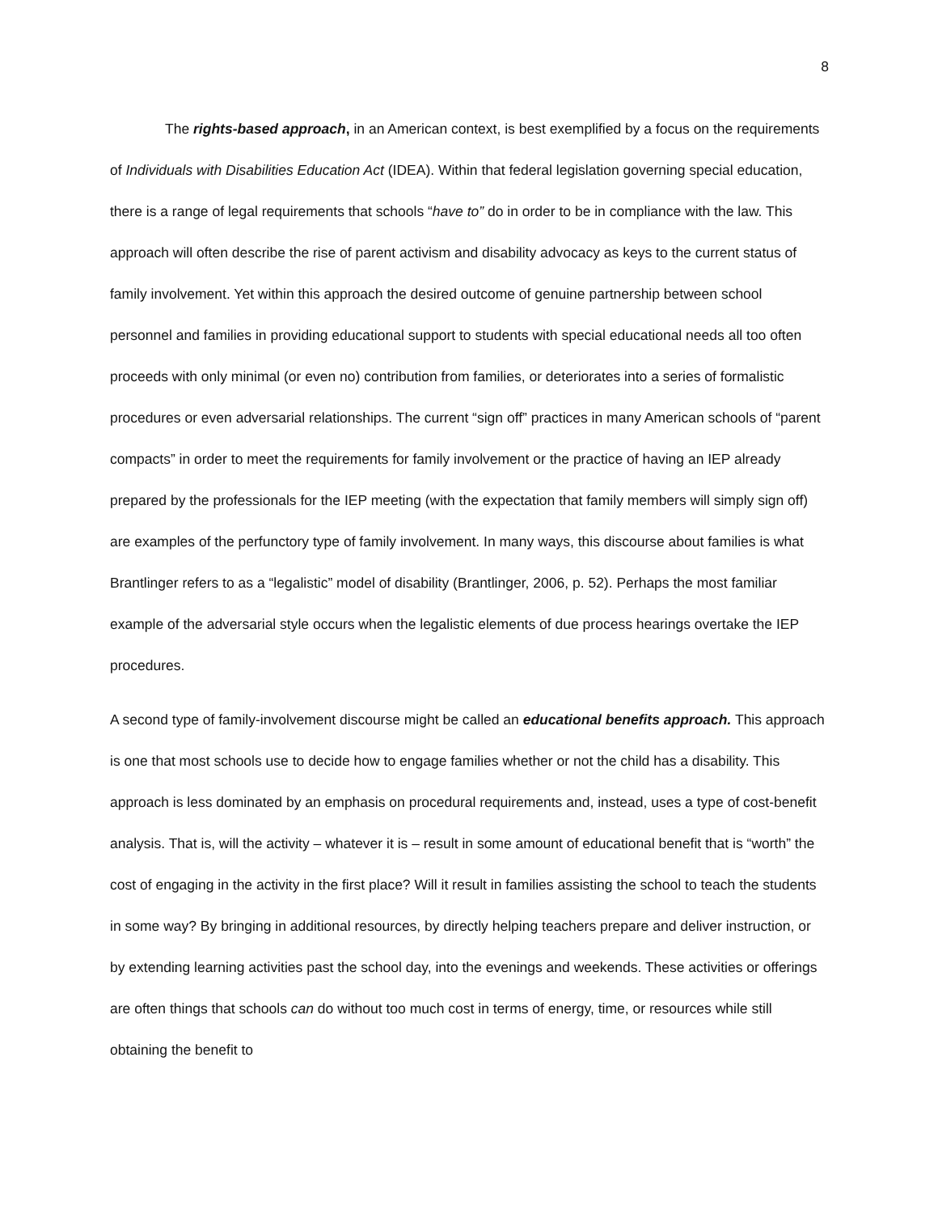8
The rights-based approach, in an American context, is best exemplified by a focus on the requirements of Individuals with Disabilities Education Act (IDEA). Within that federal legislation governing special education, there is a range of legal requirements that schools “have to” do in order to be in compliance with the law. This approach will often describe the rise of parent activism and disability advocacy as keys to the current status of family involvement. Yet within this approach the desired outcome of genuine partnership between school personnel and families in providing educational support to students with special educational needs all too often proceeds with only minimal (or even no) contribution from families, or deteriorates into a series of formalistic procedures or even adversarial relationships. The current “sign off” practices in many American schools of “parent compacts” in order to meet the requirements for family involvement or the practice of having an IEP already prepared by the professionals for the IEP meeting (with the expectation that family members will simply sign off) are examples of the perfunctory type of family involvement. In many ways, this discourse about families is what Brantlinger refers to as a “legalistic” model of disability (Brantlinger, 2006, p. 52). Perhaps the most familiar example of the adversarial style occurs when the legalistic elements of due process hearings overtake the IEP procedures.
A second type of family-involvement discourse might be called an educational benefits approach. This approach is one that most schools use to decide how to engage families whether or not the child has a disability. This approach is less dominated by an emphasis on procedural requirements and, instead, uses a type of cost-benefit analysis. That is, will the activity – whatever it is – result in some amount of educational benefit that is “worth” the cost of engaging in the activity in the first place? Will it result in families assisting the school to teach the students in some way? By bringing in additional resources, by directly helping teachers prepare and deliver instruction, or by extending learning activities past the school day, into the evenings and weekends. These activities or offerings are often things that schools can do without too much cost in terms of energy, time, or resources while still obtaining the benefit to